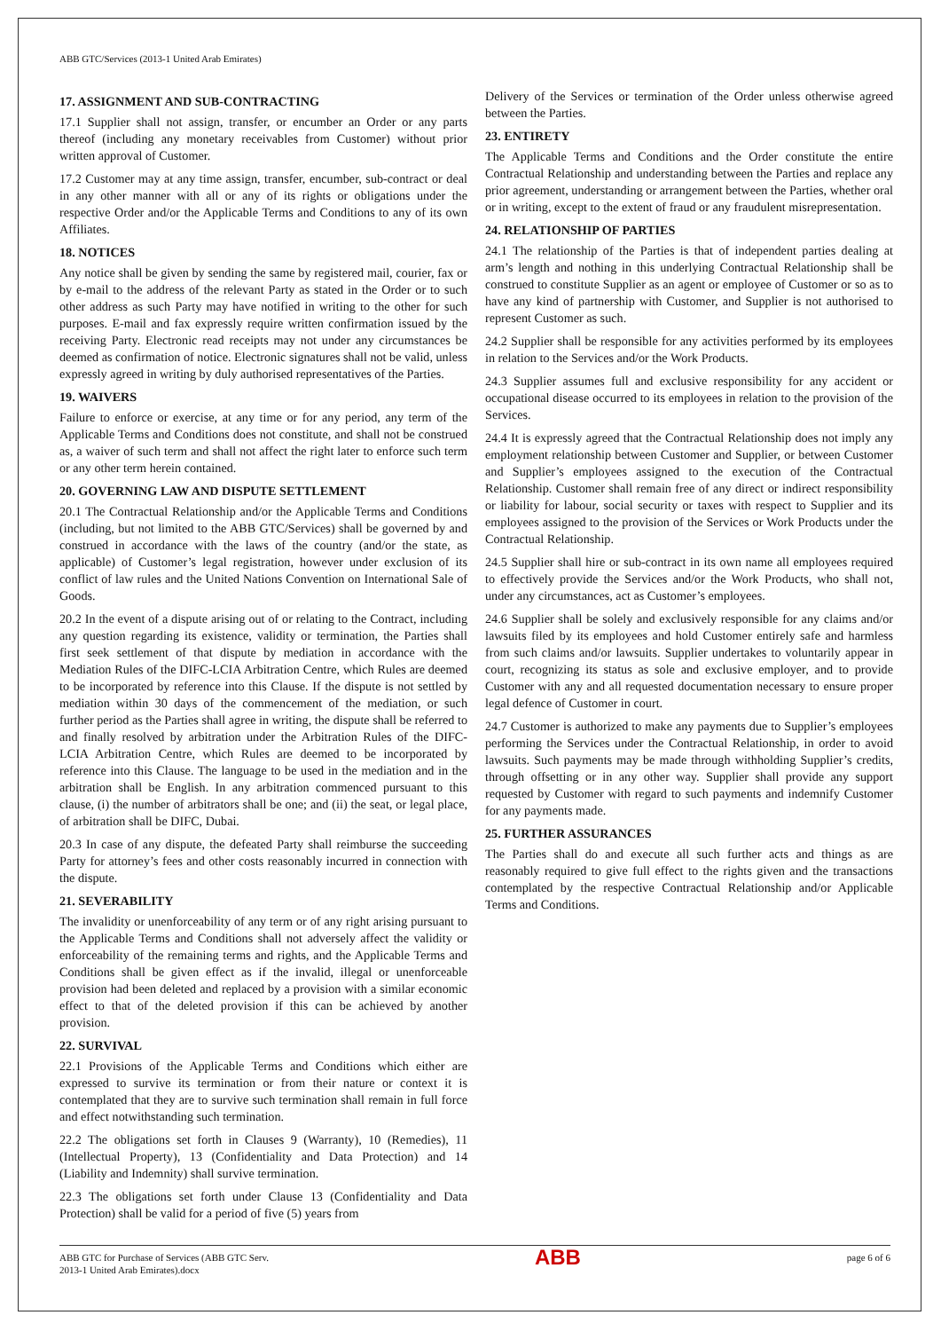ABB GTC/Services (2013-1 United Arab Emirates)
17. ASSIGNMENT AND SUB-CONTRACTING
17.1 Supplier shall not assign, transfer, or encumber an Order or any parts thereof (including any monetary receivables from Customer) without prior written approval of Customer.
17.2 Customer may at any time assign, transfer, encumber, sub-contract or deal in any other manner with all or any of its rights or obligations under the respective Order and/or the Applicable Terms and Conditions to any of its own Affiliates.
18. NOTICES
Any notice shall be given by sending the same by registered mail, courier, fax or by e-mail to the address of the relevant Party as stated in the Order or to such other address as such Party may have notified in writing to the other for such purposes. E-mail and fax expressly require written confirmation issued by the receiving Party. Electronic read receipts may not under any circumstances be deemed as confirmation of notice. Electronic signatures shall not be valid, unless expressly agreed in writing by duly authorised representatives of the Parties.
19. WAIVERS
Failure to enforce or exercise, at any time or for any period, any term of the Applicable Terms and Conditions does not constitute, and shall not be construed as, a waiver of such term and shall not affect the right later to enforce such term or any other term herein contained.
20. GOVERNING LAW AND DISPUTE SETTLEMENT
20.1 The Contractual Relationship and/or the Applicable Terms and Conditions (including, but not limited to the ABB GTC/Services) shall be governed by and construed in accordance with the laws of the country (and/or the state, as applicable) of Customer’s legal registration, however under exclusion of its conflict of law rules and the United Nations Convention on International Sale of Goods.
20.2 In the event of a dispute arising out of or relating to the Contract, including any question regarding its existence, validity or termination, the Parties shall first seek settlement of that dispute by mediation in accordance with the Mediation Rules of the DIFC-LCIA Arbitration Centre, which Rules are deemed to be incorporated by reference into this Clause. If the dispute is not settled by mediation within 30 days of the commencement of the mediation, or such further period as the Parties shall agree in writing, the dispute shall be referred to and finally resolved by arbitration under the Arbitration Rules of the DIFC-LCIA Arbitration Centre, which Rules are deemed to be incorporated by reference into this Clause. The language to be used in the mediation and in the arbitration shall be English. In any arbitration commenced pursuant to this clause, (i) the number of arbitrators shall be one; and (ii) the seat, or legal place, of arbitration shall be DIFC, Dubai.
20.3 In case of any dispute, the defeated Party shall reimburse the succeeding Party for attorney’s fees and other costs reasonably incurred in connection with the dispute.
21. SEVERABILITY
The invalidity or unenforceability of any term or of any right arising pursuant to the Applicable Terms and Conditions shall not adversely affect the validity or enforceability of the remaining terms and rights, and the Applicable Terms and Conditions shall be given effect as if the invalid, illegal or unenforceable provision had been deleted and replaced by a provision with a similar economic effect to that of the deleted provision if this can be achieved by another provision.
22. SURVIVAL
22.1 Provisions of the Applicable Terms and Conditions which either are expressed to survive its termination or from their nature or context it is contemplated that they are to survive such termination shall remain in full force and effect notwithstanding such termination.
22.2 The obligations set forth in Clauses 9 (Warranty), 10 (Remedies), 11 (Intellectual Property), 13 (Confidentiality and Data Protection) and 14 (Liability and Indemnity) shall survive termination.
22.3 The obligations set forth under Clause 13 (Confidentiality and Data Protection) shall be valid for a period of five (5) years from
Delivery of the Services or termination of the Order unless otherwise agreed between the Parties.
23. ENTIRETY
The Applicable Terms and Conditions and the Order constitute the entire Contractual Relationship and understanding between the Parties and replace any prior agreement, understanding or arrangement between the Parties, whether oral or in writing, except to the extent of fraud or any fraudulent misrepresentation.
24. RELATIONSHIP OF PARTIES
24.1 The relationship of the Parties is that of independent parties dealing at arm’s length and nothing in this underlying Contractual Relationship shall be construed to constitute Supplier as an agent or employee of Customer or so as to have any kind of partnership with Customer, and Supplier is not authorised to represent Customer as such.
24.2 Supplier shall be responsible for any activities performed by its employees in relation to the Services and/or the Work Products.
24.3 Supplier assumes full and exclusive responsibility for any accident or occupational disease occurred to its employees in relation to the provision of the Services.
24.4 It is expressly agreed that the Contractual Relationship does not imply any employment relationship between Customer and Supplier, or between Customer and Supplier’s employees assigned to the execution of the Contractual Relationship. Customer shall remain free of any direct or indirect responsibility or liability for labour, social security or taxes with respect to Supplier and its employees assigned to the provision of the Services or Work Products under the Contractual Relationship.
24.5 Supplier shall hire or sub-contract in its own name all employees required to effectively provide the Services and/or the Work Products, who shall not, under any circumstances, act as Customer’s employees.
24.6 Supplier shall be solely and exclusively responsible for any claims and/or lawsuits filed by its employees and hold Customer entirely safe and harmless from such claims and/or lawsuits. Supplier undertakes to voluntarily appear in court, recognizing its status as sole and exclusive employer, and to provide Customer with any and all requested documentation necessary to ensure proper legal defence of Customer in court.
24.7 Customer is authorized to make any payments due to Supplier’s employees performing the Services under the Contractual Relationship, in order to avoid lawsuits. Such payments may be made through withholding Supplier’s credits, through offsetting or in any other way. Supplier shall provide any support requested by Customer with regard to such payments and indemnify Customer for any payments made.
25. FURTHER ASSURANCES
The Parties shall do and execute all such further acts and things as are reasonably required to give full effect to the rights given and the transactions contemplated by the respective Contractual Relationship and/or Applicable Terms and Conditions.
ABB GTC for Purchase of Services (ABB GTC Serv.
2013-1 United Arab Emirates).docx
ABB
page 6 of 6